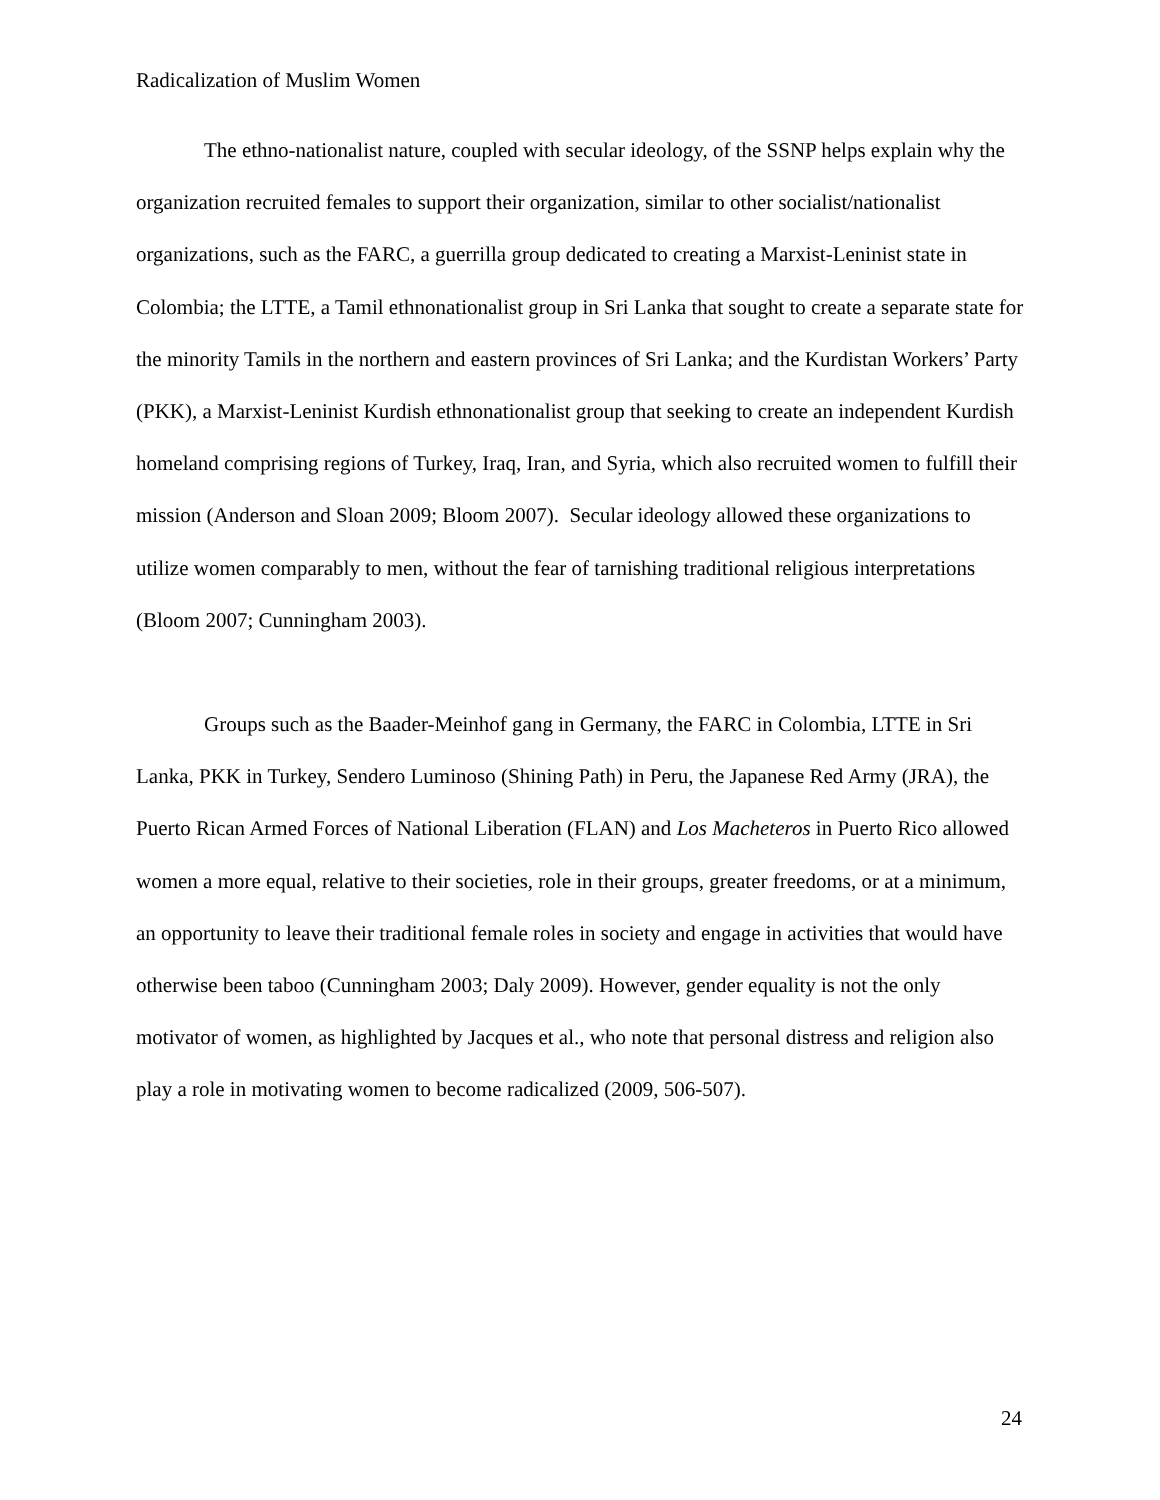Radicalization of Muslim Women
The ethno-nationalist nature, coupled with secular ideology, of the SSNP helps explain why the organization recruited females to support their organization, similar to other socialist/nationalist organizations, such as the FARC, a guerrilla group dedicated to creating a Marxist-Leninist state in Colombia; the LTTE, a Tamil ethnonationalist group in Sri Lanka that sought to create a separate state for the minority Tamils in the northern and eastern provinces of Sri Lanka; and the Kurdistan Workers’ Party (PKK), a Marxist-Leninist Kurdish ethnonationalist group that seeking to create an independent Kurdish homeland comprising regions of Turkey, Iraq, Iran, and Syria, which also recruited women to fulfill their mission (Anderson and Sloan 2009; Bloom 2007). Secular ideology allowed these organizations to utilize women comparably to men, without the fear of tarnishing traditional religious interpretations (Bloom 2007; Cunningham 2003).
Groups such as the Baader-Meinhof gang in Germany, the FARC in Colombia, LTTE in Sri Lanka, PKK in Turkey, Sendero Luminoso (Shining Path) in Peru, the Japanese Red Army (JRA), the Puerto Rican Armed Forces of National Liberation (FLAN) and Los Macheteros in Puerto Rico allowed women a more equal, relative to their societies, role in their groups, greater freedoms, or at a minimum, an opportunity to leave their traditional female roles in society and engage in activities that would have otherwise been taboo (Cunningham 2003; Daly 2009). However, gender equality is not the only motivator of women, as highlighted by Jacques et al., who note that personal distress and religion also play a role in motivating women to become radicalized (2009, 506-507).
24